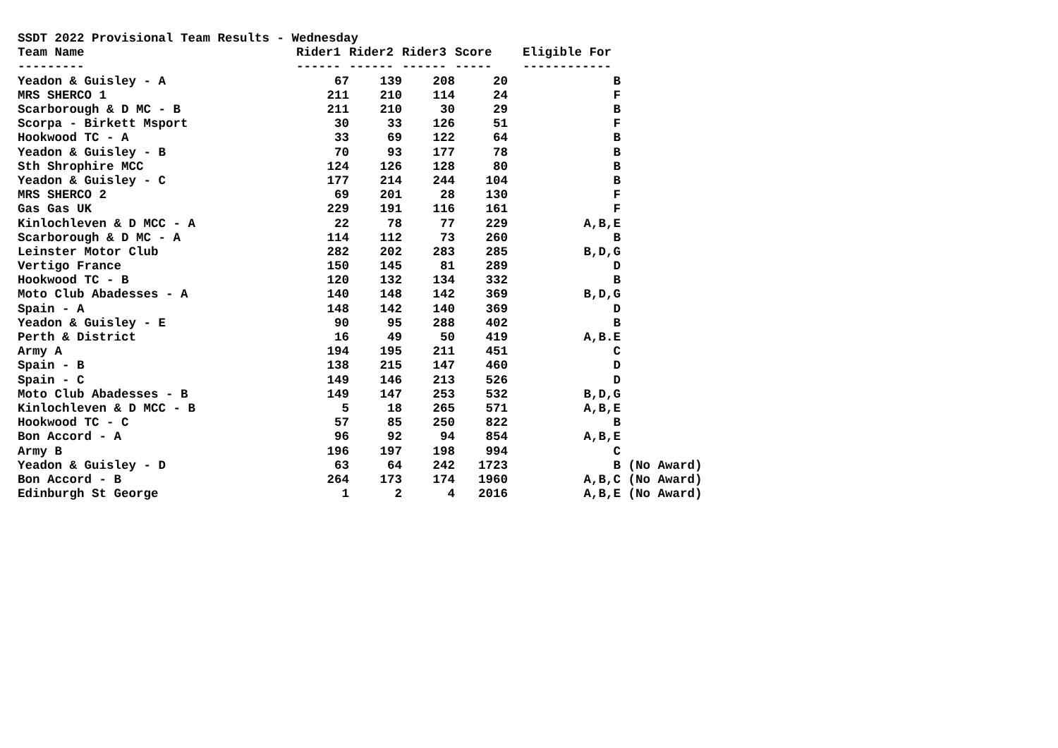| SSDT 2022 Provisional Team Results - Wednesday | | | | | | |
| --- | --- | --- | --- | --- | --- | --- |
| Team Name | Rider1 | Rider2 | Rider3 | Score | Eligible For | |
| --------- | ------ | ------ | ------ | ----- | ------------ | |
| Yeadon & Guisley - A | 67 | 139 | 208 | 20 | B | |
| MRS SHERCO 1 | 211 | 210 | 114 | 24 | F | |
| Scarborough & D MC - B | 211 | 210 | 30 | 29 | B | |
| Scorpa - Birkett Msport | 30 | 33 | 126 | 51 | F | |
| Hookwood TC - A | 33 | 69 | 122 | 64 | B | |
| Yeadon & Guisley - B | 70 | 93 | 177 | 78 | B | |
| Sth Shrophire MCC | 124 | 126 | 128 | 80 | B | |
| Yeadon & Guisley - C | 177 | 214 | 244 | 104 | B | |
| MRS SHERCO 2 | 69 | 201 | 28 | 130 | F | |
| Gas Gas UK | 229 | 191 | 116 | 161 | F | |
| Kinlochleven & D MCC - A | 22 | 78 | 77 | 229 | A,B,E | |
| Scarborough & D MC - A | 114 | 112 | 73 | 260 | B | |
| Leinster Motor Club | 282 | 202 | 283 | 285 | B,D,G | |
| Vertigo France | 150 | 145 | 81 | 289 | D | |
| Hookwood TC - B | 120 | 132 | 134 | 332 | B | |
| Moto Club Abadesses - A | 140 | 148 | 142 | 369 | B,D,G | |
| Spain - A | 148 | 142 | 140 | 369 | D | |
| Yeadon & Guisley - E | 90 | 95 | 288 | 402 | B | |
| Perth & District | 16 | 49 | 50 | 419 | A,B.E | |
| Army A | 194 | 195 | 211 | 451 | C | |
| Spain - B | 138 | 215 | 147 | 460 | D | |
| Spain - C | 149 | 146 | 213 | 526 | D | |
| Moto Club Abadesses - B | 149 | 147 | 253 | 532 | B,D,G | |
| Kinlochleven & D MCC - B | 5 | 18 | 265 | 571 | A,B,E | |
| Hookwood TC - C | 57 | 85 | 250 | 822 | B | |
| Bon Accord - A | 96 | 92 | 94 | 854 | A,B,E | |
| Army B | 196 | 197 | 198 | 994 | C | |
| Yeadon & Guisley - D | 63 | 64 | 242 | 1723 | B | (No Award) |
| Bon Accord - B | 264 | 173 | 174 | 1960 | A,B,C | (No Award) |
| Edinburgh St George | 1 | 2 | 4 | 2016 | A,B,E | (No Award) |